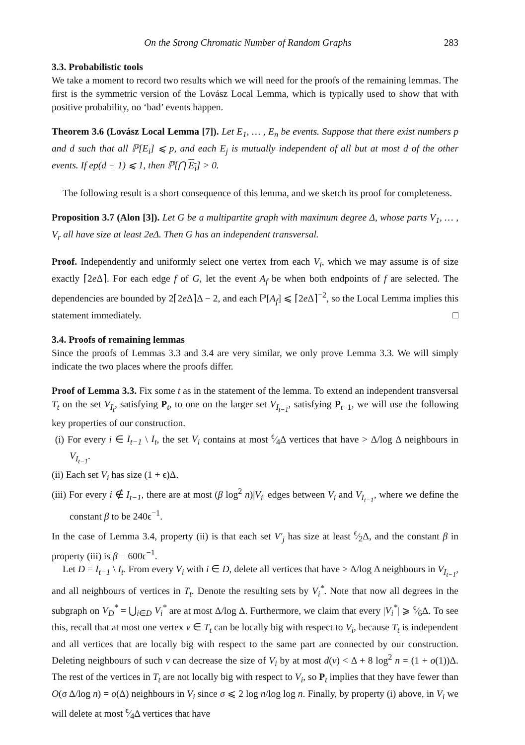On the Strong Chromatic Number of Random Graphs 283
3.3. Probabilistic tools
We take a moment to record two results which we will need for the proofs of the remaining lemmas. The first is the symmetric version of the Lovász Local Lemma, which is typically used to show that with positive probability, no ‘bad’ events happen.
Theorem 3.6 (Lovász Local Lemma [7]). Let E<sub>1</sub>, … , E<sub>n</sub> be events. Suppose that there exist numbers p and d such that all ℙ[E<sub>i</sub>] ⩽ p, and each E<sub>j</sub> is mutually independent of all but at most d of the other events. If ep(d + 1) ⩽ 1, then ℙ[⋂ E<sub>i</sub>] > 0.
The following result is a short consequence of this lemma, and we sketch its proof for completeness.
Proposition 3.7 (Alon [3]). Let G be a multipartite graph with maximum degree Δ, whose parts V<sub>1</sub>, … , V<sub>r</sub> all have size at least 2eΔ. Then G has an independent transversal.
Proof. Independently and uniformly select one vertex from each V<sub>i</sub>, which we may assume is of size exactly ⌈2e Δ⌉. For each edge f of G, let the event A<sub>f</sub> be when both endpoints of f are selected. The dependencies are bounded by 2⌈2e Δ⌉Δ − 2, and each ℙ[A<sub>f</sub>] ⩽ ⌈2e Δ⌉<sup>−2</sup>, so the Local Lemma implies this statement immediately. □
3.4. Proofs of remaining lemmas
Since the proofs of Lemmas 3.3 and 3.4 are very similar, we only prove Lemma 3.3. We will simply indicate the two places where the proofs differ.
Proof of Lemma 3.3. Fix some t as in the statement of the lemma. To extend an independent transversal T<sub>t</sub> on the set V<sub>I<sub>t</sub></sub>, satisfying P<sub>t</sub>, to one on the larger set V<sub>I<sub>t−1</sub></sub>, satisfying P<sub>t−1</sub>, we will use the following key properties of our construction.
(i) For every i ∈ I<sub>t−1</sub> \ I<sub>t</sub>, the set V<sub>i</sub> contains at most ϵ⁄4Δ vertices that have > Δ/log Δ neighbours in V<sub>I<sub>t−1</sub></sub>.
(ii) Each set V<sub>i</sub> has size (1 + ϵ)Δ.
(iii) For every i ∉ I<sub>t−1</sub>, there are at most (β log<sup>2</sup> n)|V<sub>i</sub>| edges between V<sub>i</sub> and V<sub>I<sub>t−1</sub></sub>, where we define the constant β to be 240ϵ<sup>−1</sup>.
In the case of Lemma 3.4, property (ii) is that each set V′<sub>j</sub> has size at least ϵ⁄2Δ, and the constant β in property (iii) is β = 600ϵ<sup>−1</sup>.
Let D = I<sub>t−1</sub> \ I<sub>t</sub>. From every V<sub>i</sub> with i ∈ D, delete all vertices that have > Δ/log Δ neighbours in V<sub>I<sub>t−1</sub></sub>, and all neighbours of vertices in T<sub>t</sub>. Denote the resulting sets by V<sub>i</sub><sup>*</sup>. Note that now all degrees in the subgraph on V<sub>D</sub><sup>*</sup> = ⋃<sub>i∈D</sub> V<sub>i</sub><sup>*</sup> are at most Δ/log Δ. Furthermore, we claim that every |V<sub>i</sub><sup>*</sup>| ⩾ ϵ⁄6Δ. To see this, recall that at most one vertex v ∈ T<sub>t</sub> can be locally big with respect to V<sub>i</sub>, because T<sub>t</sub> is independent and all vertices that are locally big with respect to the same part are connected by our construction. Deleting neighbours of such v can decrease the size of V<sub>i</sub> by at most d(v) < Δ + 8 log<sup>2</sup> n = (1 + o(1))Δ. The rest of the vertices in T<sub>t</sub> are not locally big with respect to V<sub>i</sub>, so P<sub>t</sub> implies that they have fewer than O(σ Δ/log n) = o(Δ) neighbours in V<sub>i</sub> since σ ⩽ 2 log n/log log n. Finally, by property (i) above, in V<sub>i</sub> we will delete at most ϵ⁄4Δ vertices that have